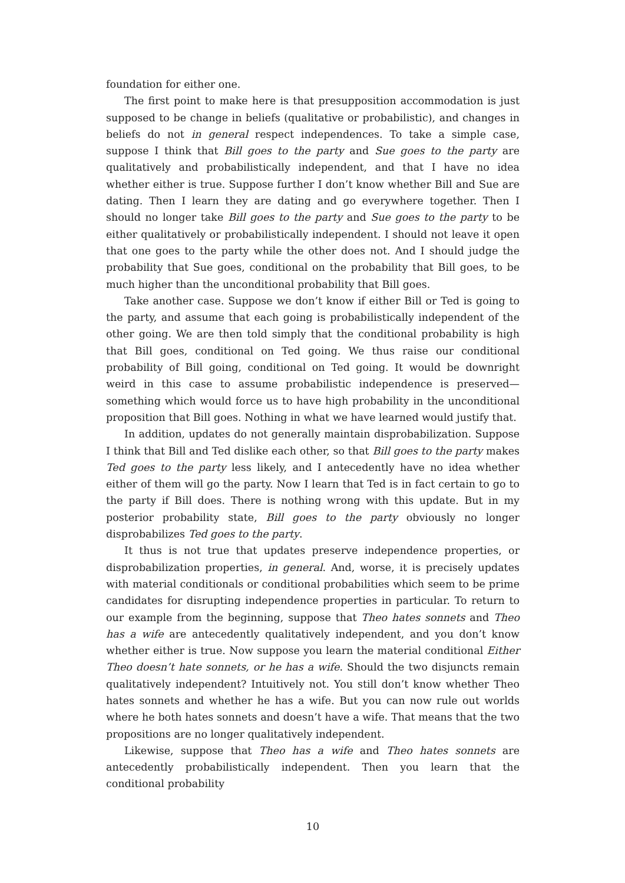foundation for either one.
The first point to make here is that presupposition accommodation is just supposed to be change in beliefs (qualitative or probabilistic), and changes in beliefs do not in general respect independences. To take a simple case, suppose I think that Bill goes to the party and Sue goes to the party are qualitatively and probabilistically independent, and that I have no idea whether either is true. Suppose further I don’t know whether Bill and Sue are dating. Then I learn they are dating and go everywhere together. Then I should no longer take Bill goes to the party and Sue goes to the party to be either qualitatively or probabilistically independent. I should not leave it open that one goes to the party while the other does not. And I should judge the probability that Sue goes, conditional on the probability that Bill goes, to be much higher than the unconditional probability that Bill goes.
Take another case. Suppose we don’t know if either Bill or Ted is going to the party, and assume that each going is probabilistically independent of the other going. We are then told simply that the conditional probability is high that Bill goes, conditional on Ted going. We thus raise our conditional probability of Bill going, conditional on Ted going. It would be downright weird in this case to assume probabilistic independence is preserved—something which would force us to have high probability in the unconditional proposition that Bill goes. Nothing in what we have learned would justify that.
In addition, updates do not generally maintain disprobabilization. Suppose I think that Bill and Ted dislike each other, so that Bill goes to the party makes Ted goes to the party less likely, and I antecedently have no idea whether either of them will go the party. Now I learn that Ted is in fact certain to go to the party if Bill does. There is nothing wrong with this update. But in my posterior probability state, Bill goes to the party obviously no longer disprobabilizes Ted goes to the party.
It thus is not true that updates preserve independence properties, or disprobabilization properties, in general. And, worse, it is precisely updates with material conditionals or conditional probabilities which seem to be prime candidates for disrupting independence properties in particular. To return to our example from the beginning, suppose that Theo hates sonnets and Theo has a wife are antecedently qualitatively independent, and you don’t know whether either is true. Now suppose you learn the material conditional Either Theo doesn’t hate sonnets, or he has a wife. Should the two disjuncts remain qualitatively independent? Intuitively not. You still don’t know whether Theo hates sonnets and whether he has a wife. But you can now rule out worlds where he both hates sonnets and doesn’t have a wife. That means that the two propositions are no longer qualitatively independent.
Likewise, suppose that Theo has a wife and Theo hates sonnets are antecedently probabilistically independent. Then you learn that the conditional probability
10